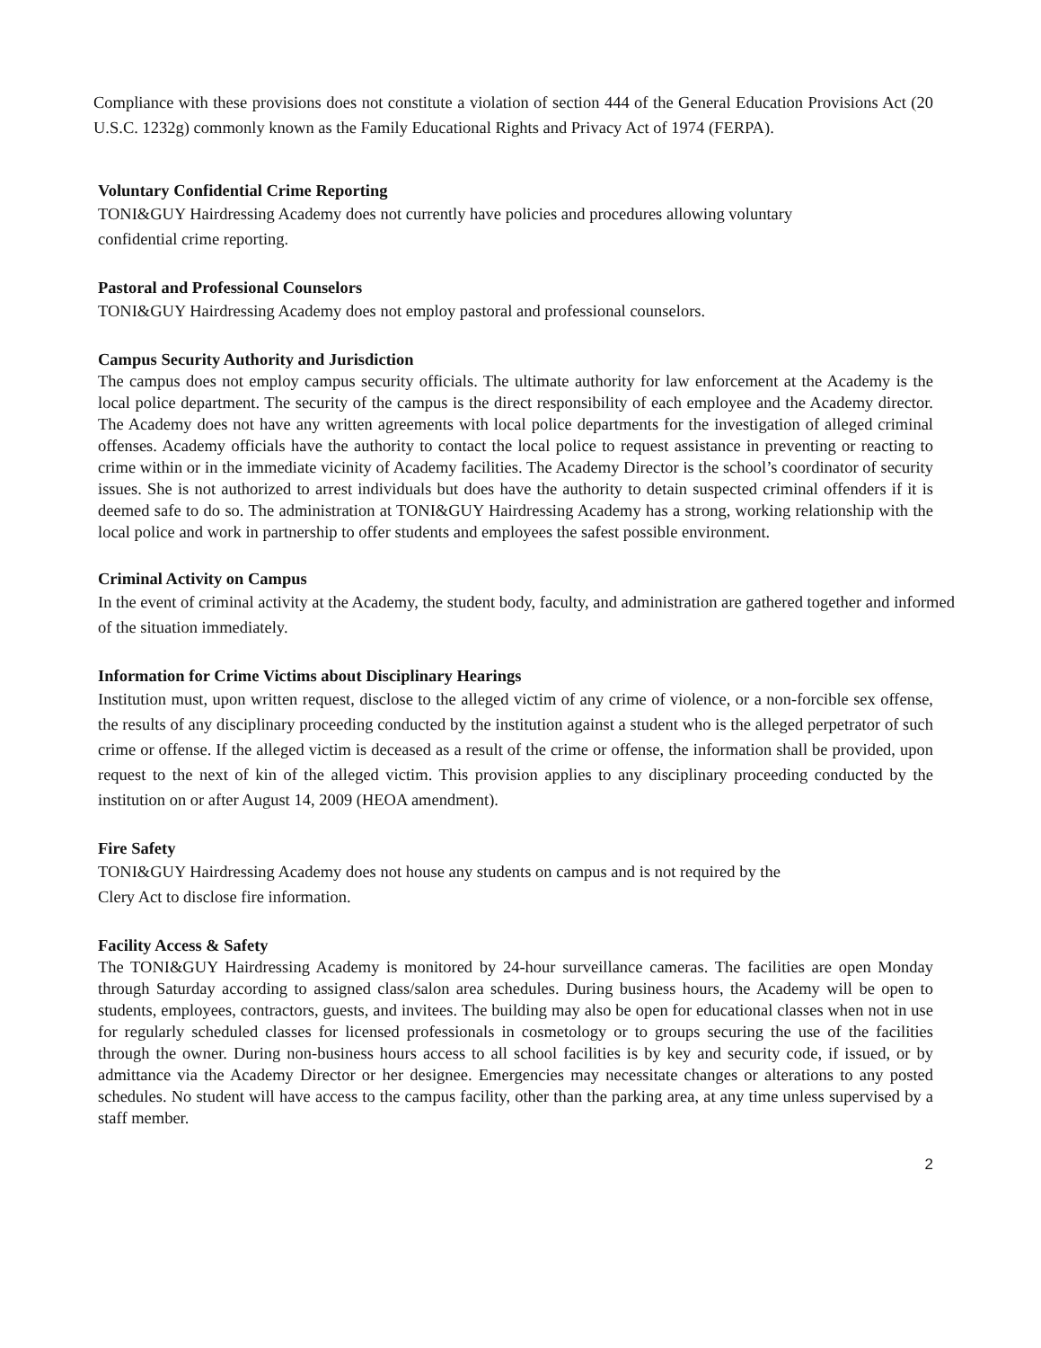Compliance with these provisions does not constitute a violation of section 444 of the General Education Provisions Act (20 U.S.C. 1232g) commonly known as the Family Educational Rights and Privacy Act of 1974 (FERPA).
Voluntary Confidential Crime Reporting
TONI&GUY Hairdressing Academy does not currently have policies and procedures allowing voluntary
confidential crime reporting.
Pastoral and Professional Counselors
TONI&GUY Hairdressing Academy does not employ pastoral and professional counselors.
Campus Security Authority and Jurisdiction
The campus does not employ campus security officials. The ultimate authority for law enforcement at the Academy is the local police department. The security of the campus is the direct responsibility of each employee and the Academy director. The Academy does not have any written agreements with local police departments for the investigation of alleged criminal offenses. Academy officials have the authority to contact the local police to request assistance in preventing or reacting to crime within or in the immediate vicinity of Academy facilities. The Academy Director is the school’s coordinator of security issues. She is not authorized to arrest individuals but does have the authority to detain suspected criminal offenders if it is deemed safe to do so. The administration at TONI&GUY Hairdressing Academy has a strong, working relationship with the local police and work in partnership to offer students and employees the safest possible environment.
Criminal Activity on Campus
In the event of criminal activity at the Academy, the student body, faculty, and administration are gathered together and informed of the situation immediately.
Information for Crime Victims about Disciplinary Hearings
Institution must, upon written request, disclose to the alleged victim of any crime of violence, or a non-forcible sex offense, the results of any disciplinary proceeding conducted by the institution against a student who is the alleged perpetrator of such crime or offense. If the alleged victim is deceased as a result of the crime or offense, the information shall be provided, upon request to the next of kin of the alleged victim. This provision applies to any disciplinary proceeding conducted by the institution on or after August 14, 2009 (HEOA amendment).
Fire Safety
TONI&GUY Hairdressing Academy does not house any students on campus and is not required by the
Clery Act to disclose fire information.
Facility Access & Safety
The TONI&GUY Hairdressing Academy is monitored by 24-hour surveillance cameras. The facilities are open Monday through Saturday according to assigned class/salon area schedules. During business hours, the Academy will be open to students, employees, contractors, guests, and invitees. The building may also be open for educational classes when not in use for regularly scheduled classes for licensed professionals in cosmetology or to groups securing the use of the facilities through the owner. During non-business hours access to all school facilities is by key and security code, if issued, or by admittance via the Academy Director or her designee. Emergencies may necessitate changes or alterations to any posted schedules. No student will have access to the campus facility, other than the parking area, at any time unless supervised by a staff member.
2